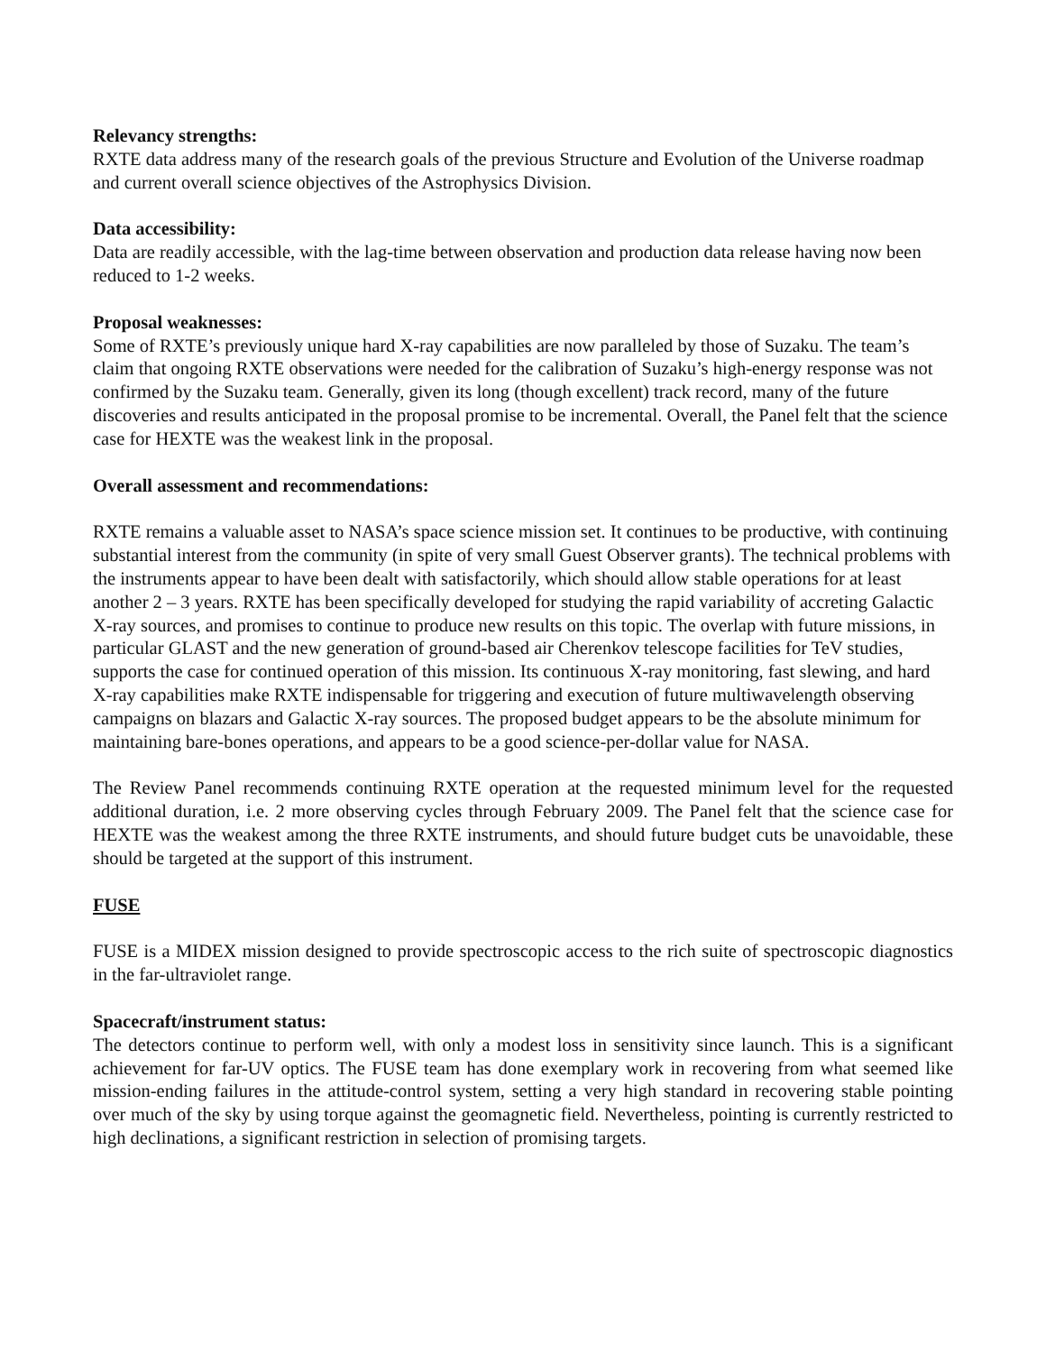Relevancy strengths:
RXTE data address many of the research goals of the previous Structure and Evolution of the Universe roadmap and current overall science objectives of the Astrophysics Division.
Data accessibility:
Data are readily accessible, with the lag-time between observation and production data release having now been reduced to 1-2 weeks.
Proposal weaknesses:
Some of RXTE’s previously unique hard X-ray capabilities are now paralleled by those of Suzaku. The team’s claim that ongoing RXTE observations were needed for the calibration of Suzaku’s high-energy response was not confirmed by the Suzaku team. Generally, given its long (though excellent) track record, many of the future discoveries and results anticipated in the proposal promise to be incremental. Overall, the Panel felt that the science case for HEXTE was the weakest link in the proposal.
Overall assessment and recommendations:
RXTE remains a valuable asset to NASA’s space science mission set. It continues to be productive, with continuing substantial interest from the community (in spite of very small Guest Observer grants). The technical problems with the instruments appear to have been dealt with satisfactorily, which should allow stable operations for at least another 2 – 3 years. RXTE has been specifically developed for studying the rapid variability of accreting Galactic X-ray sources, and promises to continue to produce new results on this topic. The overlap with future missions, in particular GLAST and the new generation of ground-based air Cherenkov telescope facilities for TeV studies, supports the case for continued operation of this mission. Its continuous X-ray monitoring, fast slewing, and hard X-ray capabilities make RXTE indispensable for triggering and execution of future multiwavelength observing campaigns on blazars and Galactic X-ray sources. The proposed budget appears to be the absolute minimum for maintaining bare-bones operations, and appears to be a good science-per-dollar value for NASA.
The Review Panel recommends continuing RXTE operation at the requested minimum level for the requested additional duration, i.e. 2 more observing cycles through February 2009. The Panel felt that the science case for HEXTE was the weakest among the three RXTE instruments, and should future budget cuts be unavoidable, these should be targeted at the support of this instrument.
FUSE
FUSE is a MIDEX mission designed to provide spectroscopic access to the rich suite of spectroscopic diagnostics in the far-ultraviolet range.
Spacecraft/instrument status:
The detectors continue to perform well, with only a modest loss in sensitivity since launch. This is a significant achievement for far-UV optics. The FUSE team has done exemplary work in recovering from what seemed like mission-ending failures in the attitude-control system, setting a very high standard in recovering stable pointing over much of the sky by using torque against the geomagnetic field. Nevertheless, pointing is currently restricted to high declinations, a significant restriction in selection of promising targets.